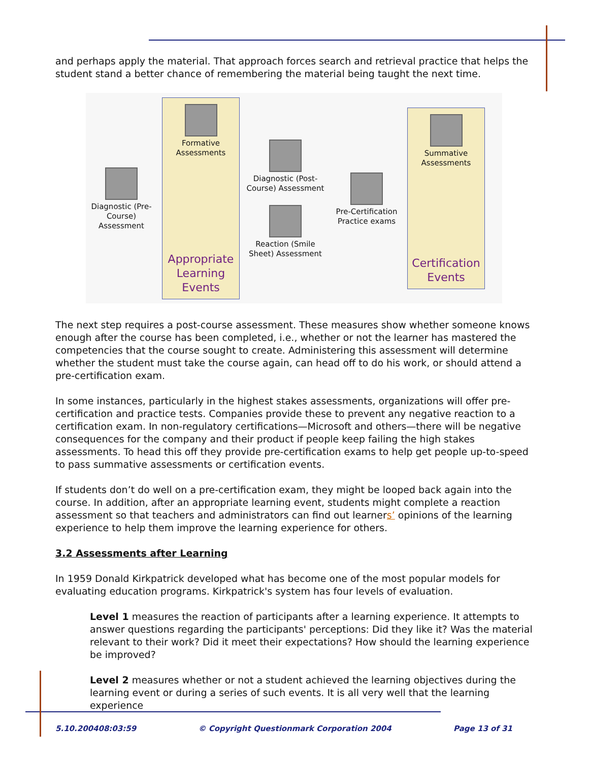and perhaps apply the material. That approach forces search and retrieval practice that helps the student stand a better chance of remembering the material being taught the next time.
Diagnostic (Pre-Course) Assessment
Formative Assessments
Appropriate Learning Events
Diagnostic (Post-Course) Assessment
Reaction (Smile Sheet) Assessment
Pre-Certification Practice exams
Summative Assessments
Certification Events
The next step requires a post-course assessment. These measures show whether someone knows enough after the course has been completed, i.e., whether or not the learner has mastered the competencies that the course sought to create. Administering this assessment will determine whether the student must take the course again, can head off to do his work, or should attend a pre-certification exam.
In some instances, particularly in the highest stakes assessments, organizations will offer pre-certification and practice tests. Companies provide these to prevent any negative reaction to a certification exam. In non-regulatory certifications—Microsoft and others—there will be negative consequences for the company and their product if people keep failing the high stakes assessments. To head this off they provide pre-certification exams to help get people up-to-speed to pass summative assessments or certification events.
If students don’t do well on a pre-certification exam, they might be looped back again into the course. In addition, after an appropriate learning event, students might complete a reaction assessment so that teachers and administrators can find out learners’ opinions of the learning experience to help them improve the learning experience for others.
3.2 Assessments after Learning
In 1959 Donald Kirkpatrick developed what has become one of the most popular models for evaluating education programs. Kirkpatrick's system has four levels of evaluation.
Level 1 measures the reaction of participants after a learning experience. It attempts to answer questions regarding the participants' perceptions: Did they like it? Was the material relevant to their work? Did it meet their expectations? How should the learning experience be improved?
Level 2 measures whether or not a student achieved the learning objectives during the learning event or during a series of such events. It is all very well that the learning experience
5.10.200408:03:59 © Copyright Questionmark Corporation 2004 Page 13 of 31